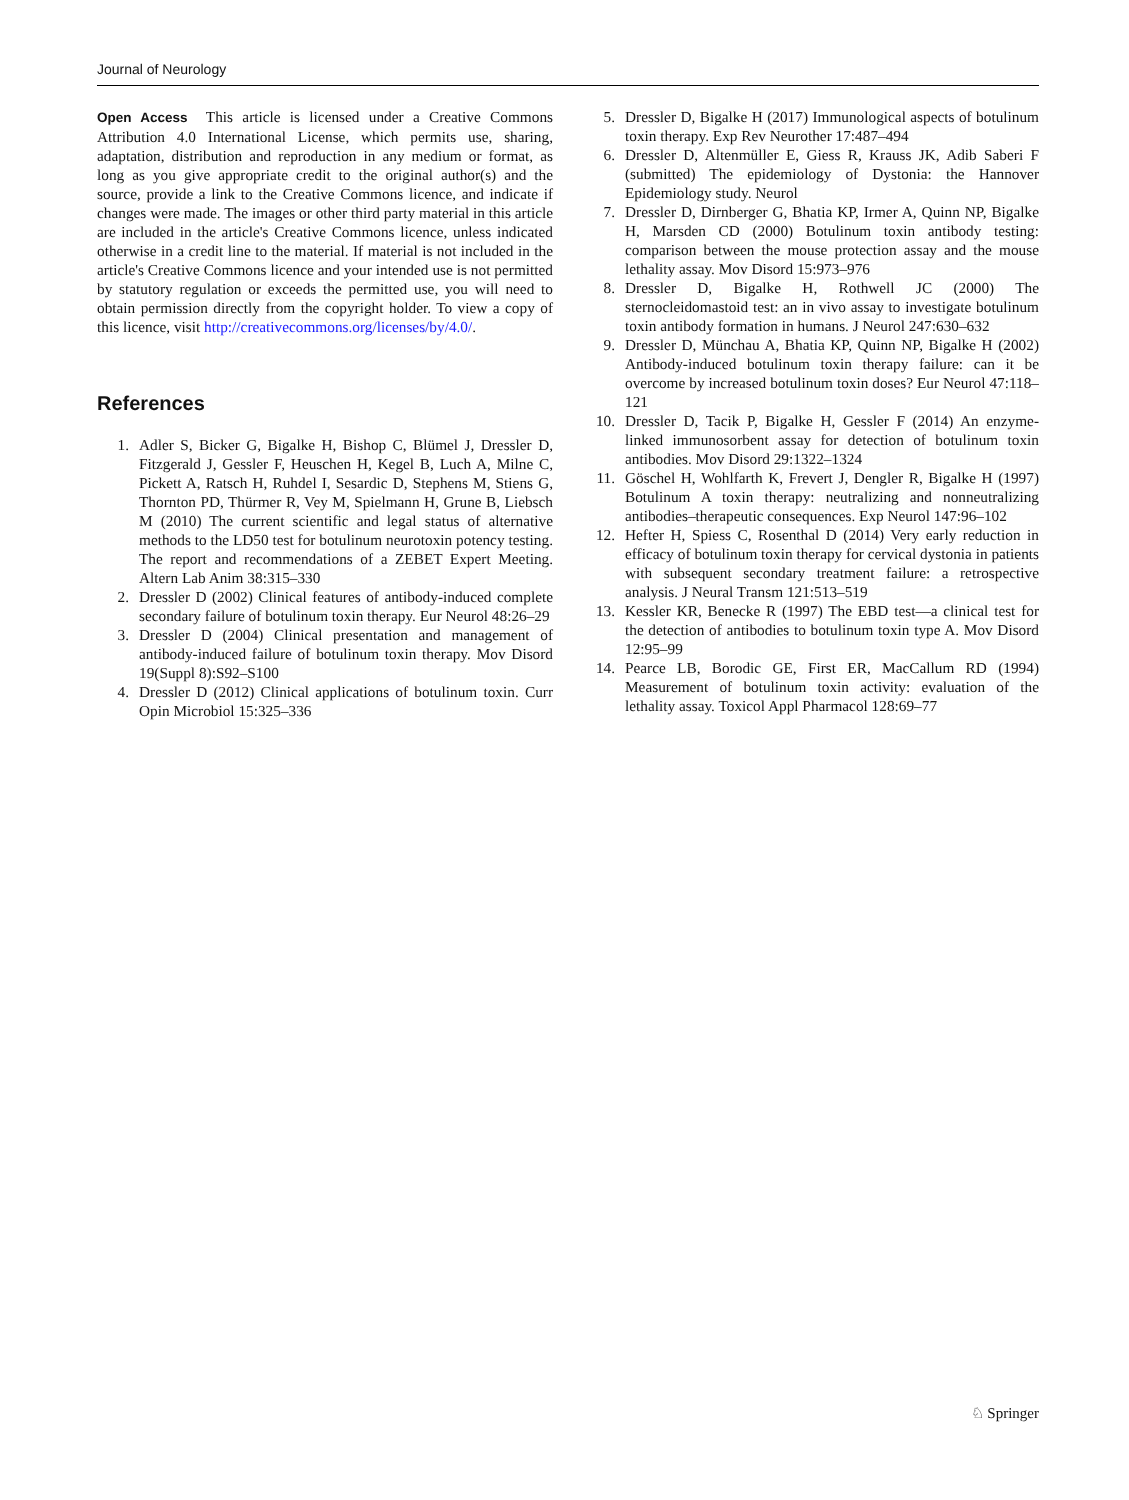Journal of Neurology
Open Access This article is licensed under a Creative Commons Attribution 4.0 International License, which permits use, sharing, adaptation, distribution and reproduction in any medium or format, as long as you give appropriate credit to the original author(s) and the source, provide a link to the Creative Commons licence, and indicate if changes were made. The images or other third party material in this article are included in the article's Creative Commons licence, unless indicated otherwise in a credit line to the material. If material is not included in the article's Creative Commons licence and your intended use is not permitted by statutory regulation or exceeds the permitted use, you will need to obtain permission directly from the copyright holder. To view a copy of this licence, visit http://creativecommons.org/licenses/by/4.0/.
References
1. Adler S, Bicker G, Bigalke H, Bishop C, Blümel J, Dressler D, Fitzgerald J, Gessler F, Heuschen H, Kegel B, Luch A, Milne C, Pickett A, Ratsch H, Ruhdel I, Sesardic D, Stephens M, Stiens G, Thornton PD, Thürmer R, Vey M, Spielmann H, Grune B, Liebsch M (2010) The current scientific and legal status of alternative methods to the LD50 test for botulinum neurotoxin potency testing. The report and recommendations of a ZEBET Expert Meeting. Altern Lab Anim 38:315–330
2. Dressler D (2002) Clinical features of antibody-induced complete secondary failure of botulinum toxin therapy. Eur Neurol 48:26–29
3. Dressler D (2004) Clinical presentation and management of antibody-induced failure of botulinum toxin therapy. Mov Disord 19(Suppl 8):S92–S100
4. Dressler D (2012) Clinical applications of botulinum toxin. Curr Opin Microbiol 15:325–336
5. Dressler D, Bigalke H (2017) Immunological aspects of botulinum toxin therapy. Exp Rev Neurother 17:487–494
6. Dressler D, Altenmüller E, Giess R, Krauss JK, Adib Saberi F (submitted) The epidemiology of Dystonia: the Hannover Epidemiology study. Neurol
7. Dressler D, Dirnberger G, Bhatia KP, Irmer A, Quinn NP, Bigalke H, Marsden CD (2000) Botulinum toxin antibody testing: comparison between the mouse protection assay and the mouse lethality assay. Mov Disord 15:973–976
8. Dressler D, Bigalke H, Rothwell JC (2000) The sternocleidomastoid test: an in vivo assay to investigate botulinum toxin antibody formation in humans. J Neurol 247:630–632
9. Dressler D, Münchau A, Bhatia KP, Quinn NP, Bigalke H (2002) Antibody-induced botulinum toxin therapy failure: can it be overcome by increased botulinum toxin doses? Eur Neurol 47:118–121
10. Dressler D, Tacik P, Bigalke H, Gessler F (2014) An enzyme-linked immunosorbent assay for detection of botulinum toxin antibodies. Mov Disord 29:1322–1324
11. Göschel H, Wohlfarth K, Frevert J, Dengler R, Bigalke H (1997) Botulinum A toxin therapy: neutralizing and nonneutralizing antibodies–therapeutic consequences. Exp Neurol 147:96–102
12. Hefter H, Spiess C, Rosenthal D (2014) Very early reduction in efficacy of botulinum toxin therapy for cervical dystonia in patients with subsequent secondary treatment failure: a retrospective analysis. J Neural Transm 121:513–519
13. Kessler KR, Benecke R (1997) The EBD test—a clinical test for the detection of antibodies to botulinum toxin type A. Mov Disord 12:95–99
14. Pearce LB, Borodic GE, First ER, MacCallum RD (1994) Measurement of botulinum toxin activity: evaluation of the lethality assay. Toxicol Appl Pharmacol 128:69–77
♘ Springer